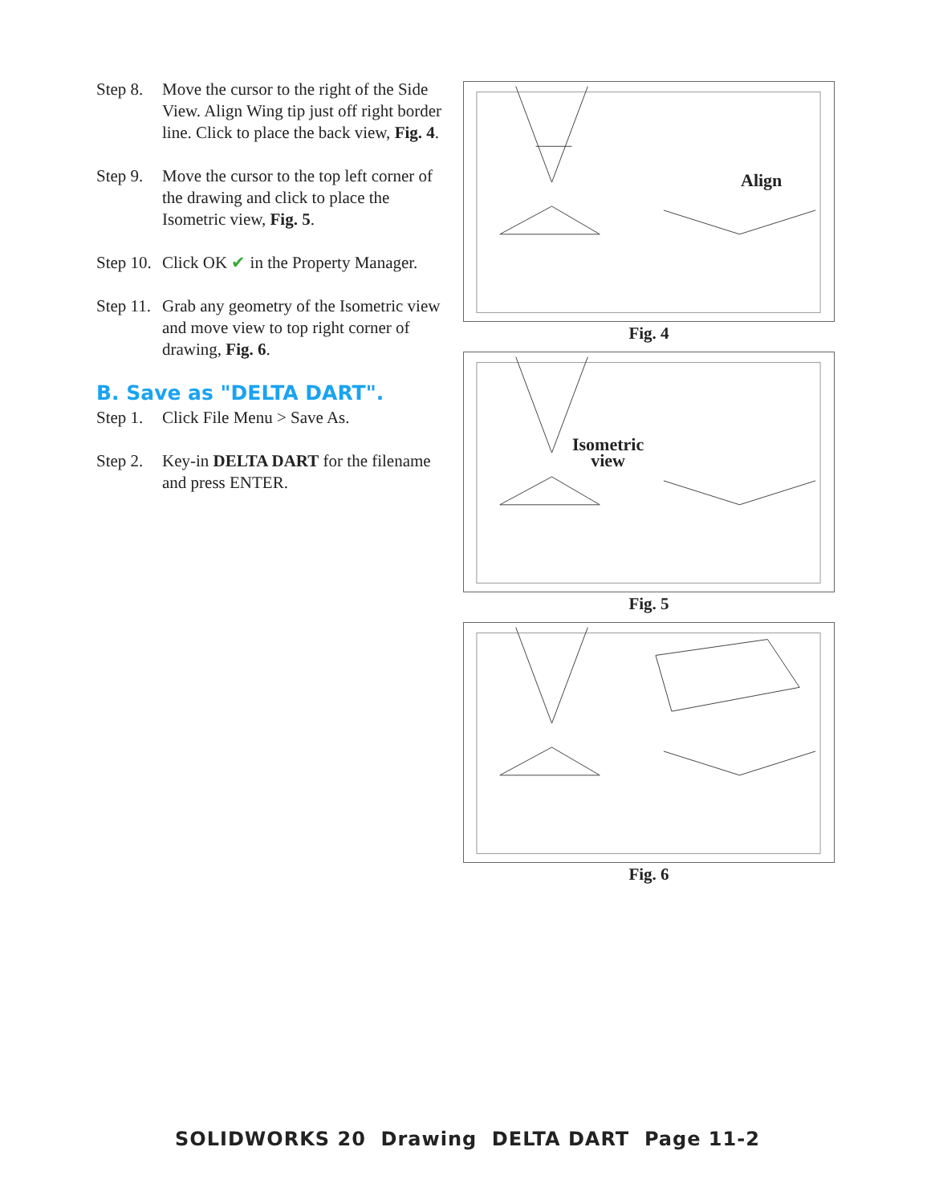Step 8. Move the cursor to the right of the Side View. Align Wing tip just off right border line. Click to place the back view, Fig. 4.
Step 9. Move the cursor to the top left corner of the drawing and click to place the Isometric view, Fig. 5.
Step 10. Click OK ✔ in the Property Manager.
Step 11. Grab any geometry of the Isometric view and move view to top right corner of drawing, Fig. 6.
B. Save as "DELTA DART".
Step 1. Click File Menu > Save As.
Step 2. Key-in DELTA DART for the filename and press ENTER.
Align
Fig. 4
Isometric
view
Fig. 5
Fig. 6
SOLIDWORKS 20 Drawing DELTA DART Page 11-2